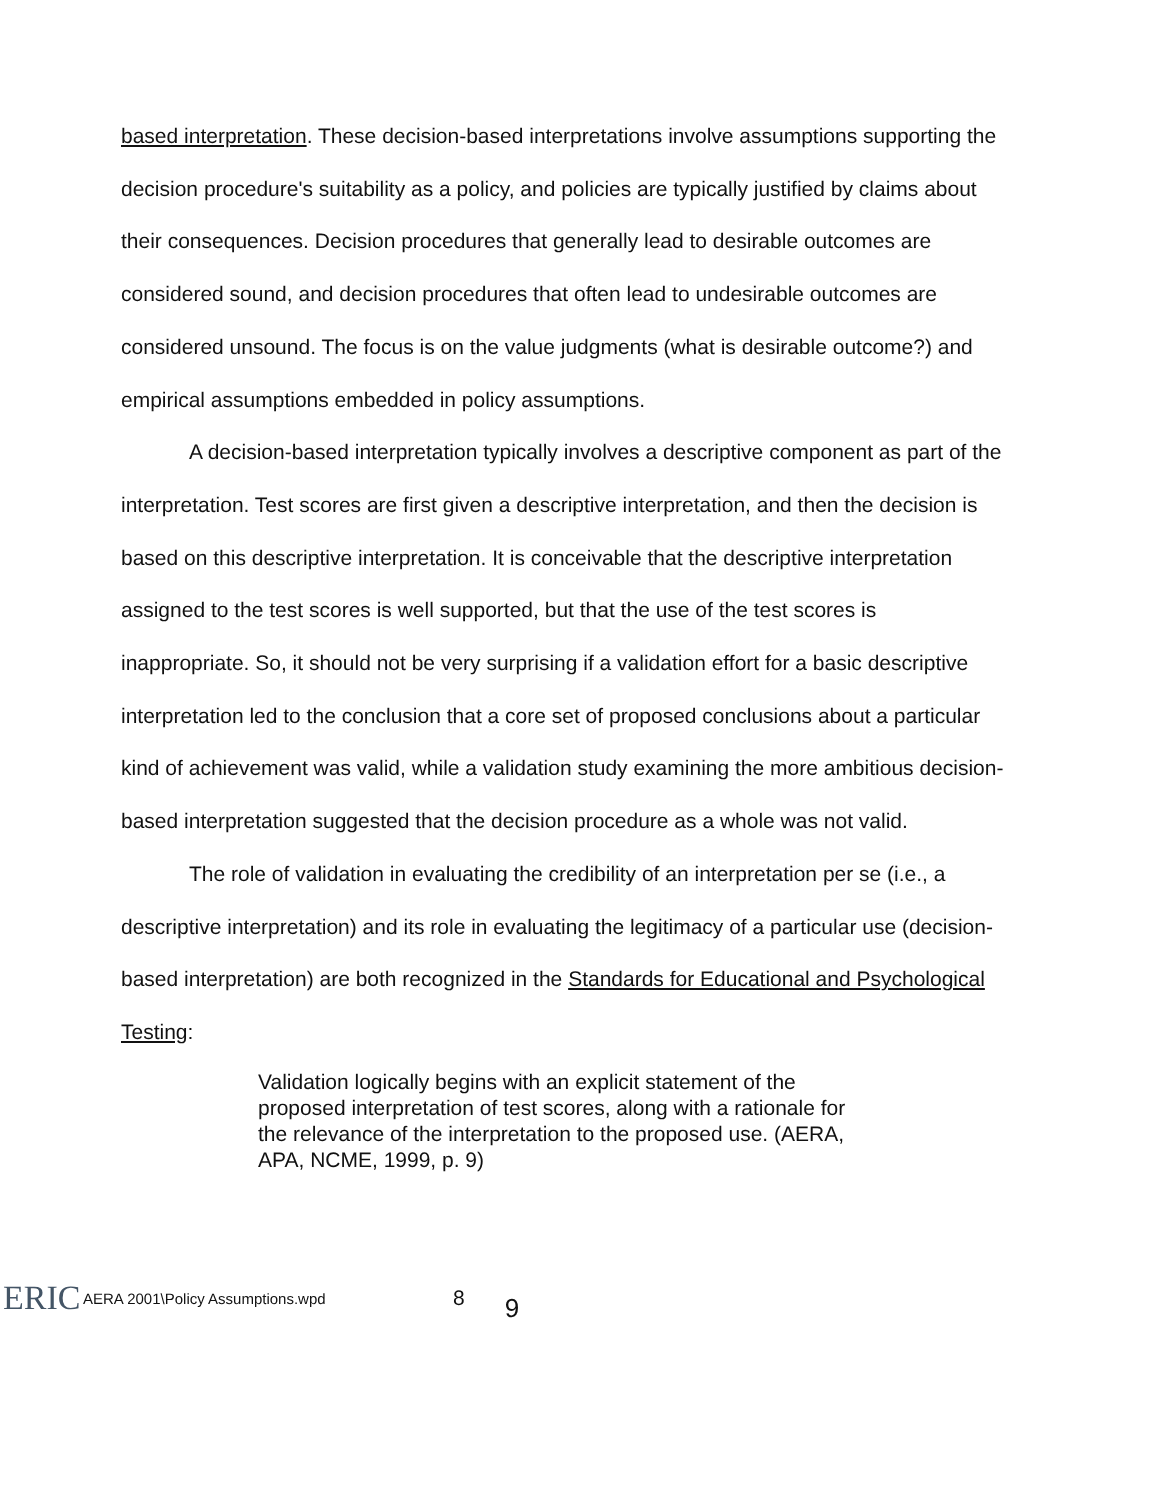based interpretation. These decision-based interpretations involve assumptions supporting the decision procedure's suitability as a policy, and policies are typically justified by claims about their consequences. Decision procedures that generally lead to desirable outcomes are considered sound, and decision procedures that often lead to undesirable outcomes are considered unsound. The focus is on the value judgments (what is desirable outcome?) and empirical assumptions embedded in policy assumptions.
A decision-based interpretation typically involves a descriptive component as part of the interpretation. Test scores are first given a descriptive interpretation, and then the decision is based on this descriptive interpretation. It is conceivable that the descriptive interpretation assigned to the test scores is well supported, but that the use of the test scores is inappropriate. So, it should not be very surprising if a validation effort for a basic descriptive interpretation led to the conclusion that a core set of proposed conclusions about a particular kind of achievement was valid, while a validation study examining the more ambitious decision-based interpretation suggested that the decision procedure as a whole was not valid.
The role of validation in evaluating the credibility of an interpretation per se (i.e., a descriptive interpretation) and its role in evaluating the legitimacy of a particular use (decision-based interpretation) are both recognized in the Standards for Educational and Psychological Testing:
Validation logically begins with an explicit statement of the proposed interpretation of test scores, along with a rationale for the relevance of the interpretation to the proposed use. (AERA, APA, NCME, 1999, p. 9)
ERIC AERA 2001\Policy Assumptions.wpd 8 9